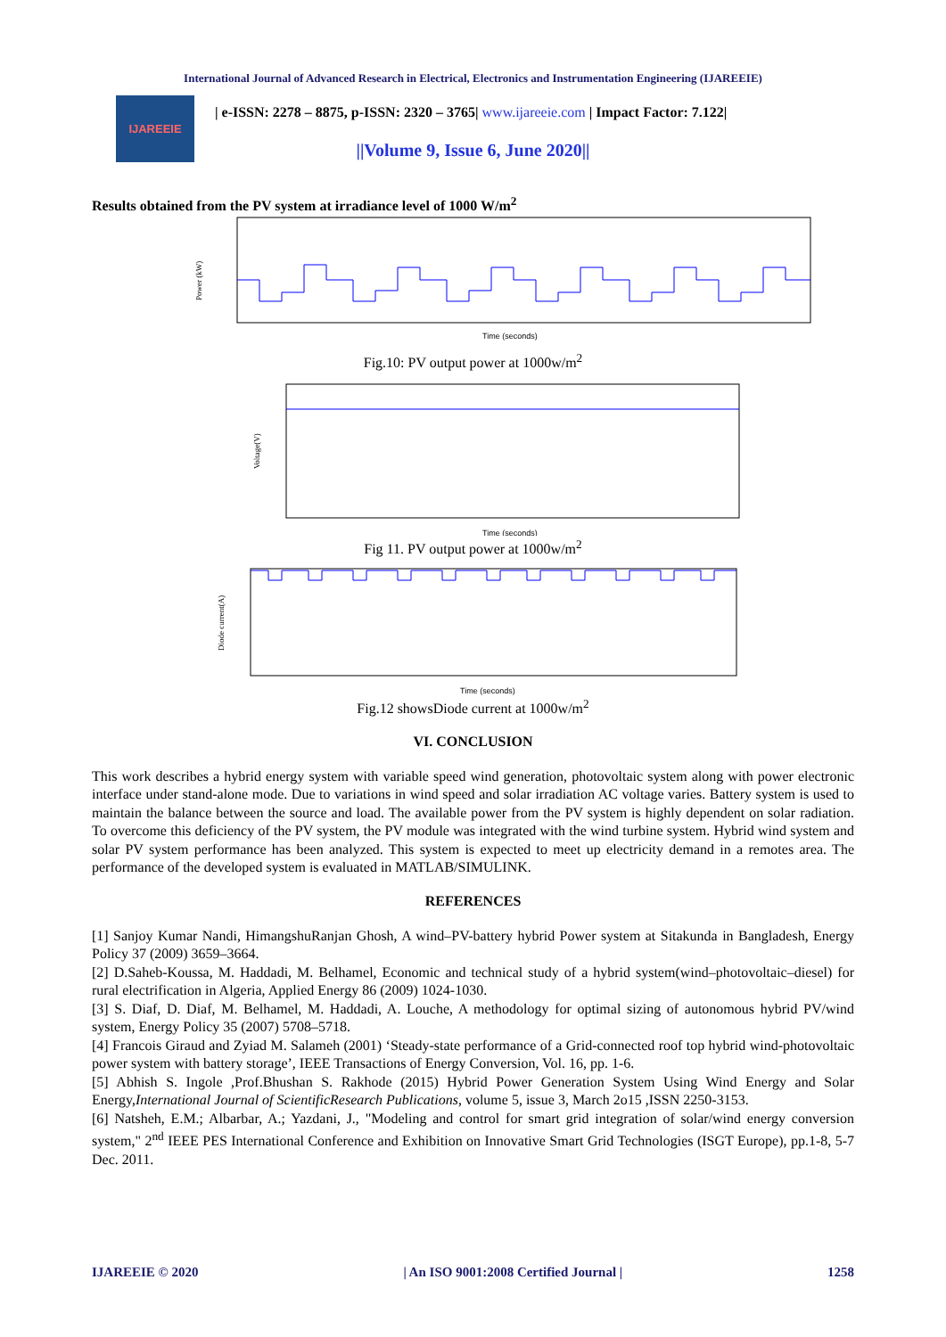International Journal of Advanced Research in Electrical, Electronics and Instrumentation Engineering (IJAREEIE)
IJAREEIE
| e-ISSN: 2278 – 8875, p-ISSN: 2320 – 3765| www.ijareeie.com | Impact Factor: 7.122|
||Volume 9, Issue 6, June 2020||
Results obtained from the PV system at irradiance level of 1000 W/m<sup>2</sup>
Power (kW)
Time (seconds)
Fig.10: PV output power at 1000w/m<sup>2</sup>
Voltage(V)
Time (seconds)
Fig 11. PV output power at 1000w/m<sup>2</sup>
Diode current(A)
Time (seconds)
Fig.12 showsDiode current at 1000w/m<sup>2</sup>
VI. CONCLUSION
This work describes a hybrid energy system with variable speed wind generation, photovoltaic system along with power electronic interface under stand-alone mode. Due to variations in wind speed and solar irradiation AC voltage varies. Battery system is used to maintain the balance between the source and load. The available power from the PV system is highly dependent on solar radiation. To overcome this deficiency of the PV system, the PV module was integrated with the wind turbine system. Hybrid wind system and solar PV system performance has been analyzed. This system is expected to meet up electricity demand in a remotes area. The performance of the developed system is evaluated in MATLAB/SIMULINK.
REFERENCES
[1] Sanjoy Kumar Nandi, HimangshuRanjan Ghosh, A wind–PV-battery hybrid Power system at Sitakunda in Bangladesh, Energy Policy 37 (2009) 3659–3664.
[2] D.Saheb-Koussa, M. Haddadi, M. Belhamel, Economic and technical study of a hybrid system(wind–photovoltaic–diesel) for rural electrification in Algeria, Applied Energy 86 (2009) 1024-1030.
[3] S. Diaf, D. Diaf, M. Belhamel, M. Haddadi, A. Louche, A methodology for optimal sizing of autonomous hybrid PV/wind system, Energy Policy 35 (2007) 5708–5718.
[4] Francois Giraud and Zyiad M. Salameh (2001) ‘Steady-state performance of a Grid-connected roof top hybrid wind-photovoltaic power system with battery storage’, IEEE Transactions of Energy Conversion, Vol. 16, pp. 1-6.
[5] Abhish S. Ingole ,Prof.Bhushan S. Rakhode (2015) Hybrid Power Generation System Using Wind Energy and Solar Energy,International Journal of ScientificResearch Publications, volume 5, issue 3, March 2o15 ,ISSN 2250-3153.
[6] Natsheh, E.M.; Albarbar, A.; Yazdani, J., "Modeling and control for smart grid integration of solar/wind energy conversion system," 2<sup>nd</sup> IEEE PES International Conference and Exhibition on Innovative Smart Grid Technologies (ISGT Europe), pp.1-8, 5-7 Dec. 2011.
IJAREEIE © 2020 | An ISO 9001:2008 Certified Journal | 1258